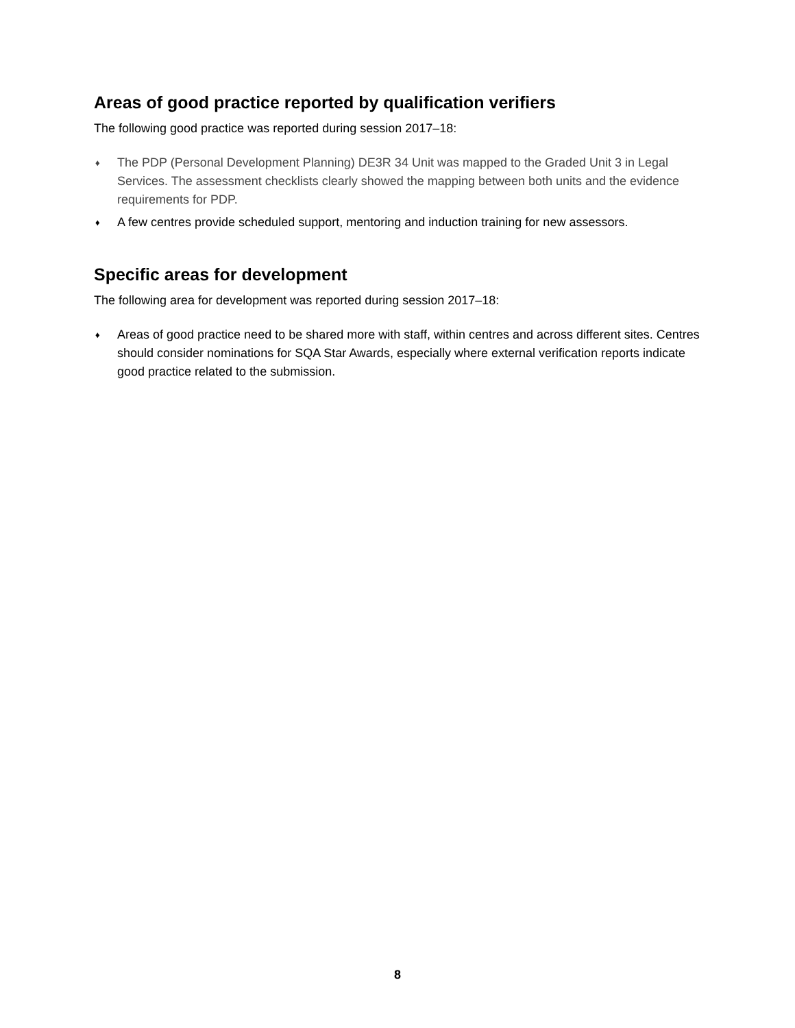Areas of good practice reported by qualification verifiers
The following good practice was reported during session 2017–18:
♦ The PDP (Personal Development Planning) DE3R 34 Unit was mapped to the Graded Unit 3 in Legal Services. The assessment checklists clearly showed the mapping between both units and the evidence requirements for PDP.
♦ A few centres provide scheduled support, mentoring and induction training for new assessors.
Specific areas for development
The following area for development was reported during session 2017–18:
♦ Areas of good practice need to be shared more with staff, within centres and across different sites. Centres should consider nominations for SQA Star Awards, especially where external verification reports indicate good practice related to the submission.
8